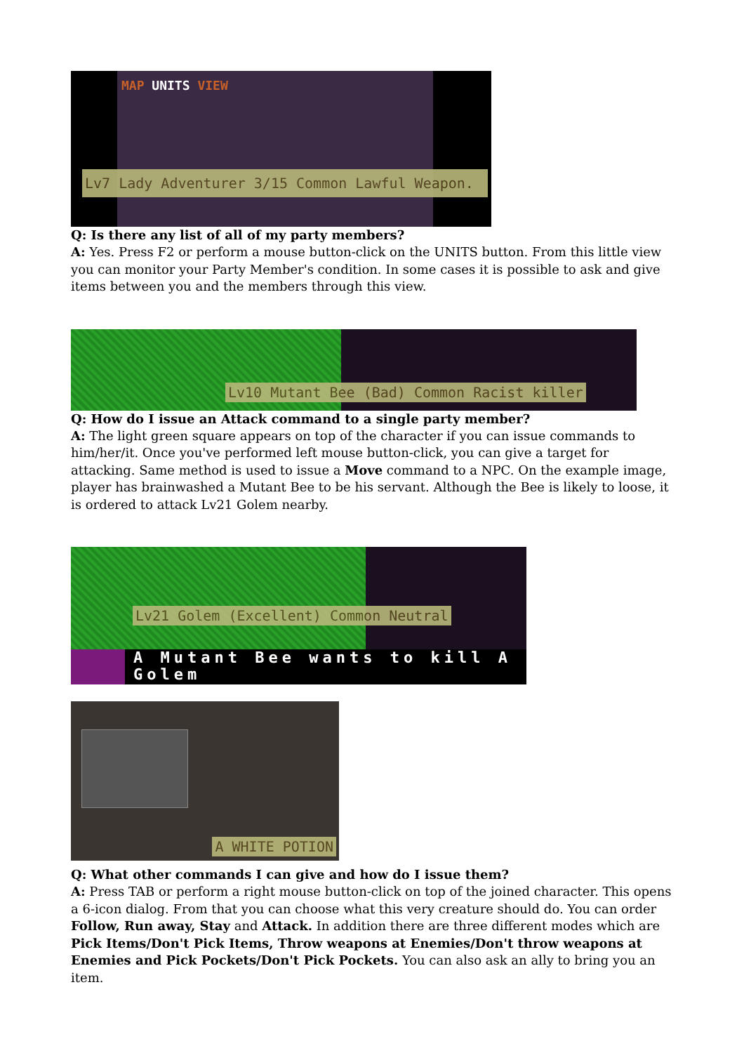MAP UNITS VIEW
Lv7 Lady Adventurer 3/15 Common Lawful Weapon.
Q: Is there any list of all of my party members?
A: Yes. Press F2 or perform a mouse button-click on the UNITS button. From this little view you can monitor your Party Member's condition. In some cases it is possible to ask and give items between you and the members through this view.
Lv10 Mutant Bee (Bad) Common Racist killer
Q: How do I issue an Attack command to a single party member?
A: The light green square appears on top of the character if you can issue commands to him/her/it. Once you've performed left mouse button-click, you can give a target for attacking. Same method is used to issue a Move command to a NPC. On the example image, player has brainwashed a Mutant Bee to be his servant. Although the Bee is likely to loose, it is ordered to attack Lv21 Golem nearby.
Lv21 Golem (Excellent) Common Neutral
A Mutant Bee wants to kill A Golem
A WHITE POTION
Q: What other commands I can give and how do I issue them?
A: Press TAB or perform a right mouse button-click on top of the joined character. This opens a 6-icon dialog. From that you can choose what this very creature should do. You can order Follow, Run away, Stay and Attack. In addition there are three different modes which are Pick Items/Don't Pick Items, Throw weapons at Enemies/Don't throw weapons at Enemies and Pick Pockets/Don't Pick Pockets. You can also ask an ally to bring you an item.